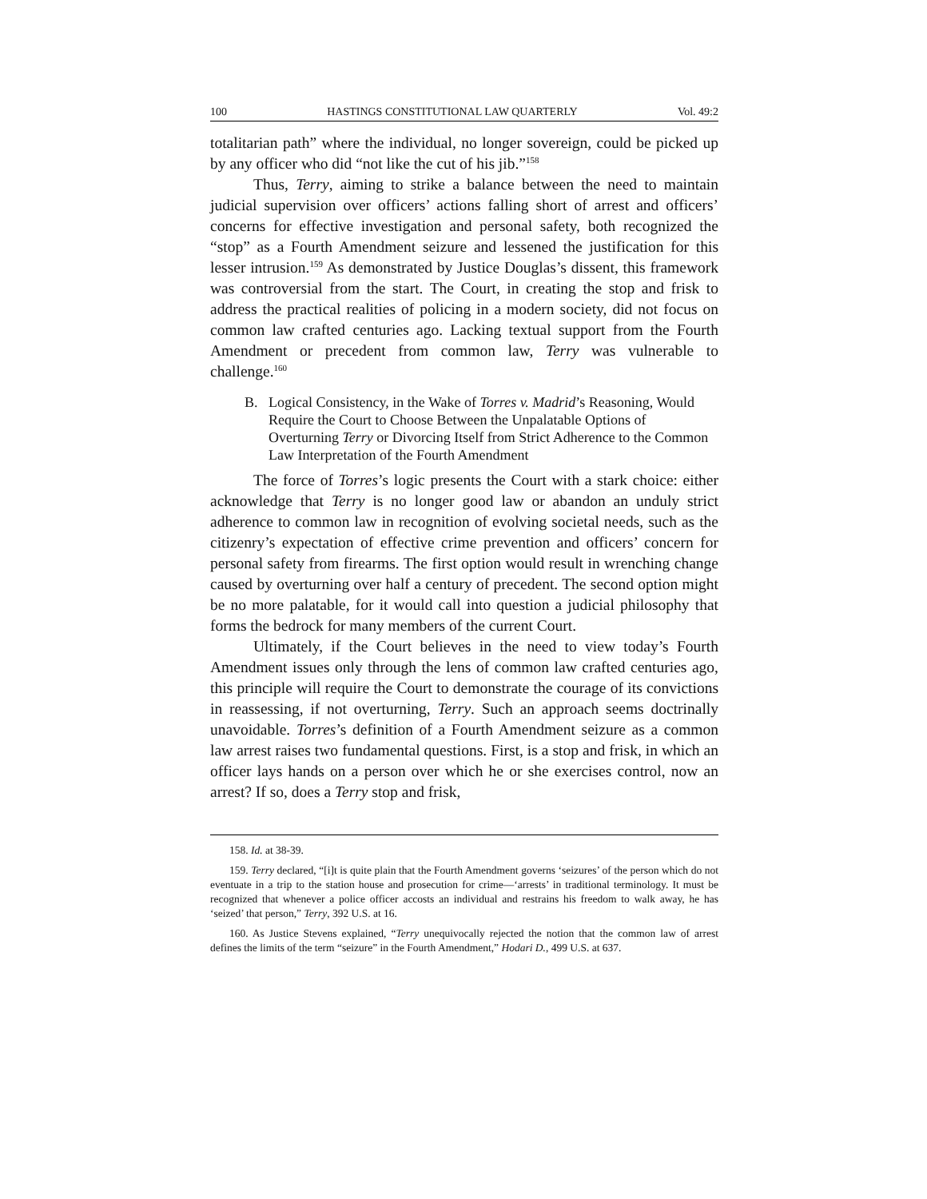100 HASTINGS CONSTITUTIONAL LAW QUARTERLY Vol. 49:2
totalitarian path” where the individual, no longer sovereign, could be picked up by any officer who did “not like the cut of his jib.”<sup>158</sup>
Thus, Terry, aiming to strike a balance between the need to maintain judicial supervision over officers’ actions falling short of arrest and officers’ concerns for effective investigation and personal safety, both recognized the “stop” as a Fourth Amendment seizure and lessened the justification for this lesser intrusion.<sup>159</sup> As demonstrated by Justice Douglas’s dissent, this framework was controversial from the start. The Court, in creating the stop and frisk to address the practical realities of policing in a modern society, did not focus on common law crafted centuries ago. Lacking textual support from the Fourth Amendment or precedent from common law, Terry was vulnerable to challenge.<sup>160</sup>
B. Logical Consistency, in the Wake of Torres v. Madrid’s Reasoning, Would Require the Court to Choose Between the Unpalatable Options of Overturning Terry or Divorcing Itself from Strict Adherence to the Common Law Interpretation of the Fourth Amendment
The force of Torres’s logic presents the Court with a stark choice: either acknowledge that Terry is no longer good law or abandon an unduly strict adherence to common law in recognition of evolving societal needs, such as the citizenry’s expectation of effective crime prevention and officers’ concern for personal safety from firearms. The first option would result in wrenching change caused by overturning over half a century of precedent. The second option might be no more palatable, for it would call into question a judicial philosophy that forms the bedrock for many members of the current Court.
Ultimately, if the Court believes in the need to view today’s Fourth Amendment issues only through the lens of common law crafted centuries ago, this principle will require the Court to demonstrate the courage of its convictions in reassessing, if not overturning, Terry. Such an approach seems doctrinally unavoidable. Torres’s definition of a Fourth Amendment seizure as a common law arrest raises two fundamental questions. First, is a stop and frisk, in which an officer lays hands on a person over which he or she exercises control, now an arrest? If so, does a Terry stop and frisk,
158. Id. at 38-39.
159. Terry declared, “[i]t is quite plain that the Fourth Amendment governs ‘seizures’ of the person which do not eventuate in a trip to the station house and prosecution for crime—‘arrests’ in traditional terminology. It must be recognized that whenever a police officer accosts an individual and restrains his freedom to walk away, he has ‘seized’ that person,” Terry, 392 U.S. at 16.
160. As Justice Stevens explained, “Terry unequivocally rejected the notion that the common law of arrest defines the limits of the term “seizure” in the Fourth Amendment,” Hodari D., 499 U.S. at 637.